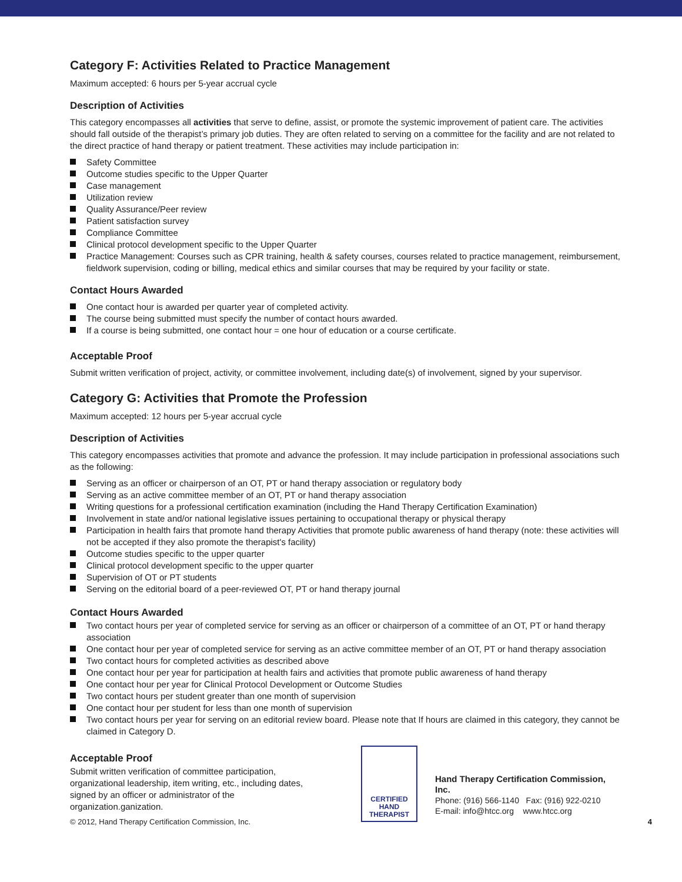Category F: Activities Related to Practice Management
Maximum accepted: 6 hours per 5-year accrual cycle
Description of Activities
This category encompasses all activities that serve to define, assist, or promote the systemic improvement of patient care. The activities should fall outside of the therapist’s primary job duties. They are often related to serving on a committee for the facility and are not related to the direct practice of hand therapy or patient treatment. These activities may include participation in:
Safety Committee
Outcome studies specific to the Upper Quarter
Case management
Utilization review
Quality Assurance/Peer review
Patient satisfaction survey
Compliance Committee
Clinical protocol development specific to the Upper Quarter
Practice Management: Courses such as CPR training, health & safety courses, courses related to practice management, reimbursement, fieldwork supervision, coding or billing, medical ethics and similar courses that may be required by your facility or state.
Contact Hours Awarded
One contact hour is awarded per quarter year of completed activity.
The course being submitted must specify the number of contact hours awarded.
If a course is being submitted, one contact hour = one hour of education or a course certificate.
Acceptable Proof
Submit written verification of project, activity, or committee involvement, including date(s) of involvement, signed by your supervisor.
Category G: Activities that Promote the Profession
Maximum accepted: 12 hours per 5-year accrual cycle
Description of Activities
This category encompasses activities that promote and advance the profession. It may include participation in professional associations such as the following:
Serving as an officer or chairperson of an OT, PT or hand therapy association or regulatory body
Serving as an active committee member of an OT, PT or hand therapy association
Writing questions for a professional certification examination (including the Hand Therapy Certification Examination)
Involvement in state and/or national legislative issues pertaining to occupational therapy or physical therapy
Participation in health fairs that promote hand therapy Activities that promote public awareness of hand therapy (note: these activities will not be accepted if they also promote the therapist's facility)
Outcome studies specific to the upper quarter
Clinical protocol development specific to the upper quarter
Supervision of OT or PT students
Serving on the editorial board of a peer-reviewed OT, PT or hand therapy journal
Contact Hours Awarded
Two contact hours per year of completed service for serving as an officer or chairperson of a committee of an OT, PT or hand therapy association
One contact hour per year of completed service for serving as an active committee member of an OT, PT or hand therapy association
Two contact hours for completed activities as described above
One contact hour per year for participation at health fairs and activities that promote public awareness of hand therapy
One contact hour per year for Clinical Protocol Development or Outcome Studies
Two contact hours per student greater than one month of supervision
One contact hour per student for less than one month of supervision
Two contact hours per year for serving on an editorial review board. Please note that If hours are claimed in this category, they cannot be claimed in Category D.
Acceptable Proof
Submit written verification of committee participation, organizational leadership, item writing, etc., including dates, signed by an officer or administrator of the organization.ganization.
CERTIFIED
HAND
THERAPIST
Hand Therapy Certification Commission, Inc.
Phone: (916) 566-1140 Fax: (916) 922-0210
E-mail: info@htcc.org www.htcc.org
© 2012, Hand Therapy Certification Commission, Inc. 4